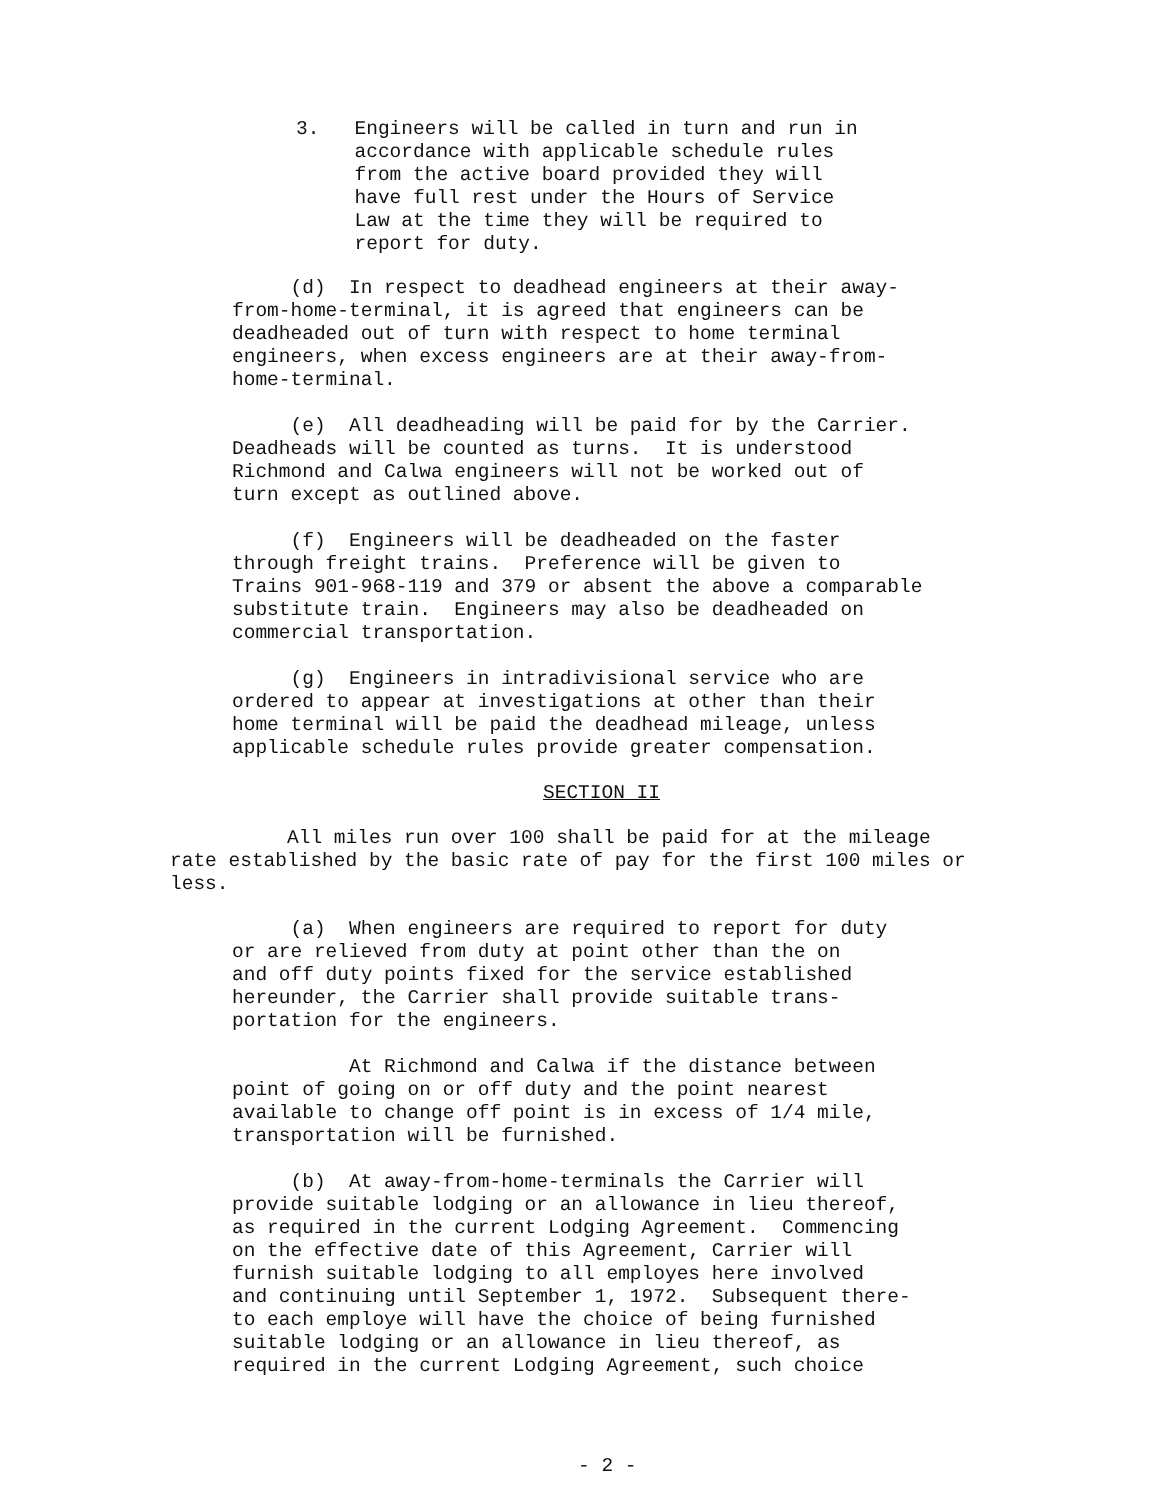3. Engineers will be called in turn and run in accordance with applicable schedule rules from the active board provided they will have full rest under the Hours of Service Law at the time they will be required to report for duty.
(d) In respect to deadhead engineers at their away- from-home-terminal, it is agreed that engineers can be deadheaded out of turn with respect to home terminal engineers, when excess engineers are at their away-from- home-terminal.
(e) All deadheading will be paid for by the Carrier. Deadheads will be counted as turns. It is understood Richmond and Calwa engineers will not be worked out of turn except as outlined above.
(f) Engineers will be deadheaded on the faster through freight trains. Preference will be given to Trains 901-968-119 and 379 or absent the above a comparable substitute train. Engineers may also be deadheaded on commercial transportation.
(g) Engineers in intradivisional service who are ordered to appear at investigations at other than their home terminal will be paid the deadhead mileage, unless applicable schedule rules provide greater compensation.
SECTION II
All miles run over 100 shall be paid for at the mileage rate established by the basic rate of pay for the first 100 miles or less.
(a) When engineers are required to report for duty or are relieved from duty at point other than the on and off duty points fixed for the service established hereunder, the Carrier shall provide suitable trans- portation for the engineers.
At Richmond and Calwa if the distance between point of going on or off duty and the point nearest available to change off point is in excess of 1/4 mile, transportation will be furnished.
(b) At away-from-home-terminals the Carrier will provide suitable lodging or an allowance in lieu thereof, as required in the current Lodging Agreement. Commencing on the effective date of this Agreement, Carrier will furnish suitable lodging to all employes here involved and continuing until September 1, 1972. Subsequent there- to each employe will have the choice of being furnished suitable lodging or an allowance in lieu thereof, as required in the current Lodging Agreement, such choice
- 2 -